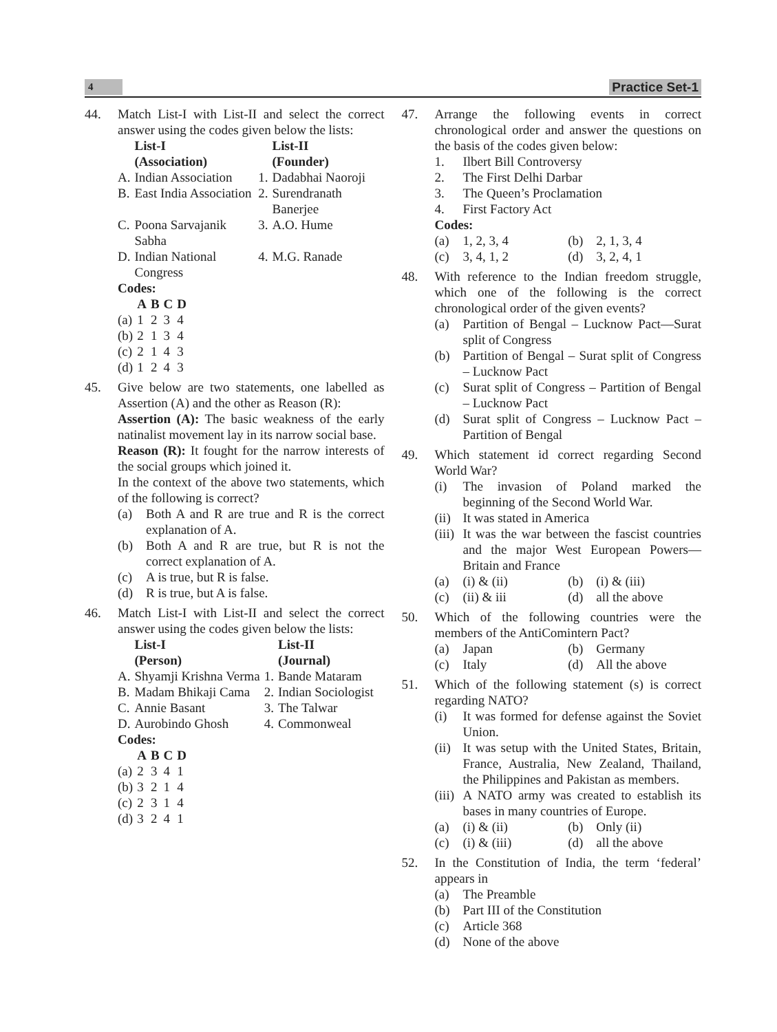4
Practice Set-1
44. Match List-I with List-II and select the correct answer using the codes given below the lists:
| | List-I (Association) | | List-II (Founder) |
| --- | --- | --- | --- |
| A. | Indian Association | 1. | Dadabhai Naoroji |
| B. | East India Association | 2. | Surendranath Banerjee |
| C. | Poona Sarvajanik Sabha | 3. | A.O. Hume |
| D. | Indian National Congress | 4. | M.G. Ranade |
Codes:
| | A | B | C | D |
| --- | --- | --- | --- | --- |
| (a) | 1 | 2 | 3 | 4 |
| (b) | 2 | 1 | 3 | 4 |
| (c) | 2 | 1 | 4 | 3 |
| (d) | 1 | 2 | 4 | 3 |
45. Give below are two statements, one labelled as Assertion (A) and the other as Reason (R):
Assertion (A): The basic weakness of the early natinalist movement lay in its narrow social base.
Reason (R): It fought for the narrow interests of the social groups which joined it.
In the context of the above two statements, which of the following is correct?
(a) Both A and R are true and R is the correct explanation of A.
(b) Both A and R are true, but R is not the correct explanation of A.
(c) A is true, but R is false.
(d) R is true, but A is false.
46. Match List-I with List-II and select the correct answer using the codes given below the lists:
| | List-I (Person) | | List-II (Journal) |
| --- | --- | --- | --- |
| A. | Shyamji Krishna Verma | 1. | Bande Mataram |
| B. | Madam Bhikaji Cama | 2. | Indian Sociologist |
| C. | Annie Basant | 3. | The Talwar |
| D. | Aurobindo Ghosh | 4. | Commonweal |
Codes:
| | A | B | C | D |
| --- | --- | --- | --- | --- |
| (a) | 2 | 3 | 4 | 1 |
| (b) | 3 | 2 | 1 | 4 |
| (c) | 2 | 3 | 1 | 4 |
| (d) | 3 | 2 | 4 | 1 |
47. Arrange the following events in correct chronological order and answer the questions on the basis of the codes given below:
1. Ilbert Bill Controversy
2. The First Delhi Darbar
3. The Queen’s Proclamation
4. First Factory Act
Codes:
(a) 1, 2, 3, 4
(b) 2, 1, 3, 4
(c) 3, 4, 1, 2
(d) 3, 2, 4, 1
48. With reference to the Indian freedom struggle, which one of the following is the correct chronological order of the given events?
(a) Partition of Bengal – Lucknow Pact—Surat split of Congress
(b) Partition of Bengal – Surat split of Congress – Lucknow Pact
(c) Surat split of Congress – Partition of Bengal – Lucknow Pact
(d) Surat split of Congress – Lucknow Pact – Partition of Bengal
49. Which statement id correct regarding Second World War?
(i) The invasion of Poland marked the beginning of the Second World War.
(ii) It was stated in America
(iii) It was the war between the fascist countries and the major West European Powers—Britain and France
(a) (i) & (ii)
(b) (i) & (iii)
(c) (ii) & iii
(d) all the above
50. Which of the following countries were the members of the AntiComintern Pact?
(a) Japan
(b) Germany
(c) Italy
(d) All the above
51. Which of the following statement (s) is correct regarding NATO?
(i) It was formed for defense against the Soviet Union.
(ii) It was setup with the United States, Britain, France, Australia, New Zealand, Thailand, the Philippines and Pakistan as members.
(iii) A NATO army was created to establish its bases in many countries of Europe.
(a) (i) & (ii)
(b) Only (ii)
(c) (i) & (iii)
(d) all the above
52. In the Constitution of India, the term ‘federal’ appears in
(a) The Preamble
(b) Part III of the Constitution
(c) Article 368
(d) None of the above